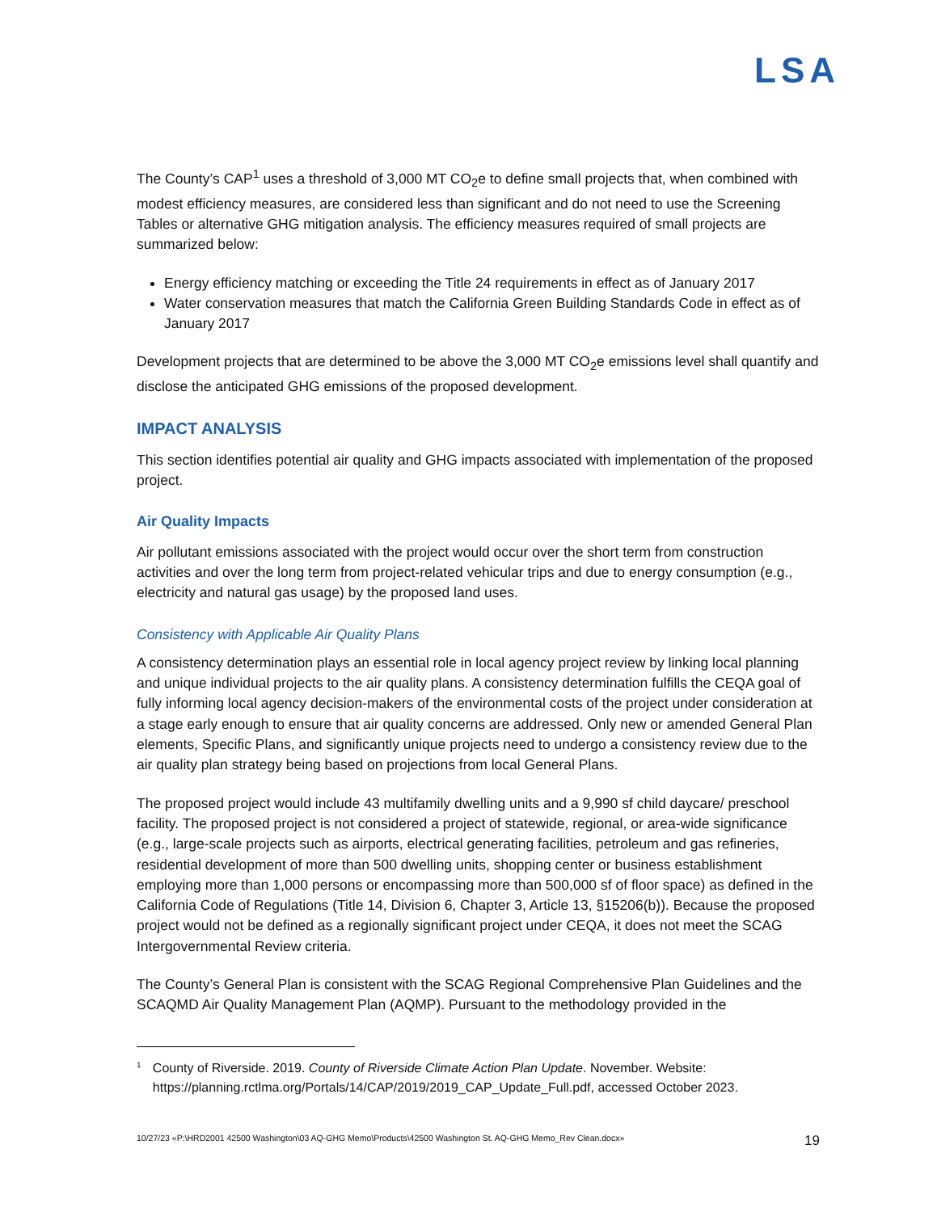LSA
The County’s CAP<sup>1</sup> uses a threshold of 3,000 MT CO<sub>2</sub>e to define small projects that, when combined with modest efficiency measures, are considered less than significant and do not need to use the Screening Tables or alternative GHG mitigation analysis. The efficiency measures required of small projects are summarized below:
Energy efficiency matching or exceeding the Title 24 requirements in effect as of January 2017
Water conservation measures that match the California Green Building Standards Code in effect as of January 2017
Development projects that are determined to be above the 3,000 MT CO<sub>2</sub>e emissions level shall quantify and disclose the anticipated GHG emissions of the proposed development.
IMPACT ANALYSIS
This section identifies potential air quality and GHG impacts associated with implementation of the proposed project.
Air Quality Impacts
Air pollutant emissions associated with the project would occur over the short term from construction activities and over the long term from project-related vehicular trips and due to energy consumption (e.g., electricity and natural gas usage) by the proposed land uses.
Consistency with Applicable Air Quality Plans
A consistency determination plays an essential role in local agency project review by linking local planning and unique individual projects to the air quality plans. A consistency determination fulfills the CEQA goal of fully informing local agency decision-makers of the environmental costs of the project under consideration at a stage early enough to ensure that air quality concerns are addressed. Only new or amended General Plan elements, Specific Plans, and significantly unique projects need to undergo a consistency review due to the air quality plan strategy being based on projections from local General Plans.
The proposed project would include 43 multifamily dwelling units and a 9,990 sf child daycare/ preschool facility. The proposed project is not considered a project of statewide, regional, or area-wide significance (e.g., large-scale projects such as airports, electrical generating facilities, petroleum and gas refineries, residential development of more than 500 dwelling units, shopping center or business establishment employing more than 1,000 persons or encompassing more than 500,000 sf of floor space) as defined in the California Code of Regulations (Title 14, Division 6, Chapter 3, Article 13, §15206(b)). Because the proposed project would not be defined as a regionally significant project under CEQA, it does not meet the SCAG Intergovernmental Review criteria.
The County’s General Plan is consistent with the SCAG Regional Comprehensive Plan Guidelines and the SCAQMD Air Quality Management Plan (AQMP). Pursuant to the methodology provided in the
1 County of Riverside. 2019. County of Riverside Climate Action Plan Update. November. Website: https://planning.rctlma.org/Portals/14/CAP/2019/2019_CAP_Update_Full.pdf, accessed October 2023.
10/27/23 «P:\HRD2001 42500 Washington\03 AQ-GHG Memo\Products\42500 Washington St. AQ-GHG Memo_Rev Clean.docx» 19